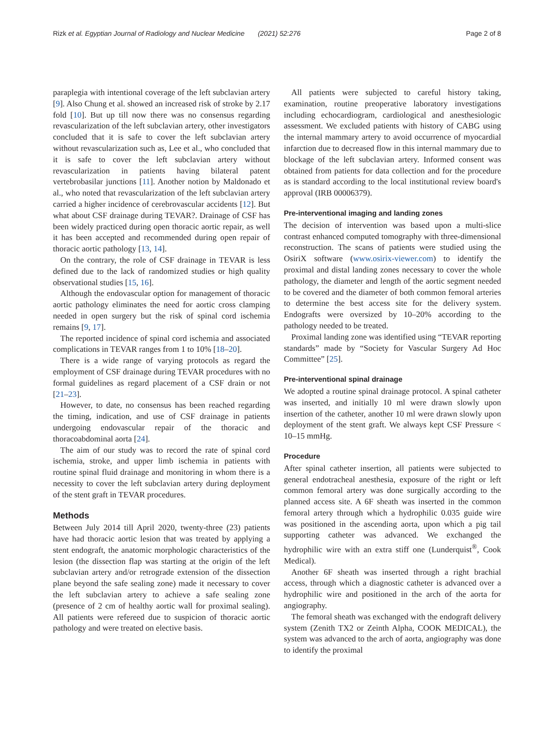Rizk et al. Egyptian Journal of Radiology and Nuclear Medicine (2021) 52:276 Page 2 of 8
paraplegia with intentional coverage of the left subclavian artery [9]. Also Chung et al. showed an increased risk of stroke by 2.17 fold [10]. But up till now there was no consensus regarding revascularization of the left subclavian artery, other investigators concluded that it is safe to cover the left subclavian artery without revascularization such as, Lee et al., who concluded that it is safe to cover the left subclavian artery without revascularization in patients having bilateral patent vertebrobasilar junctions [11]. Another notion by Maldonado et al., who noted that revascularization of the left subclavian artery carried a higher incidence of cerebrovascular accidents [12]. But what about CSF drainage during TEVAR?. Drainage of CSF has been widely practiced during open thoracic aortic repair, as well it has been accepted and recommended during open repair of thoracic aortic pathology [13, 14].
On the contrary, the role of CSF drainage in TEVAR is less defined due to the lack of randomized studies or high quality observational studies [15, 16].
Although the endovascular option for management of thoracic aortic pathology eliminates the need for aortic cross clamping needed in open surgery but the risk of spinal cord ischemia remains [9, 17].
The reported incidence of spinal cord ischemia and associated complications in TEVAR ranges from 1 to 10% [18–20].
There is a wide range of varying protocols as regard the employment of CSF drainage during TEVAR procedures with no formal guidelines as regard placement of a CSF drain or not [21–23].
However, to date, no consensus has been reached regarding the timing, indication, and use of CSF drainage in patients undergoing endovascular repair of the thoracic and thoracoabdominal aorta [24].
The aim of our study was to record the rate of spinal cord ischemia, stroke, and upper limb ischemia in patients with routine spinal fluid drainage and monitoring in whom there is a necessity to cover the left subclavian artery during deployment of the stent graft in TEVAR procedures.
Methods
Between July 2014 till April 2020, twenty-three (23) patients have had thoracic aortic lesion that was treated by applying a stent endograft, the anatomic morphologic characteristics of the lesion (the dissection flap was starting at the origin of the left subclavian artery and/or retrograde extension of the dissection plane beyond the safe sealing zone) made it necessary to cover the left subclavian artery to achieve a safe sealing zone (presence of 2 cm of healthy aortic wall for proximal sealing). All patients were refereed due to suspicion of thoracic aortic pathology and were treated on elective basis.
All patients were subjected to careful history taking, examination, routine preoperative laboratory investigations including echocardiogram, cardiological and anesthesiologic assessment. We excluded patients with history of CABG using the internal mammary artery to avoid occurrence of myocardial infarction due to decreased flow in this internal mammary due to blockage of the left subclavian artery. Informed consent was obtained from patients for data collection and for the procedure as is standard according to the local institutional review board's approval (IRB 00006379).
Pre-interventional imaging and landing zones
The decision of intervention was based upon a multi-slice contrast enhanced computed tomography with three-dimensional reconstruction. The scans of patients were studied using the OsiriX software (www.osirix-viewer.com) to identify the proximal and distal landing zones necessary to cover the whole pathology, the diameter and length of the aortic segment needed to be covered and the diameter of both common femoral arteries to determine the best access site for the delivery system. Endografts were oversized by 10–20% according to the pathology needed to be treated.
Proximal landing zone was identified using “TEVAR reporting standards” made by “Society for Vascular Surgery Ad Hoc Committee” [25].
Pre-interventional spinal drainage
We adopted a routine spinal drainage protocol. A spinal catheter was inserted, and initially 10 ml were drawn slowly upon insertion of the catheter, another 10 ml were drawn slowly upon deployment of the stent graft. We always kept CSF Pressure < 10–15 mmHg.
Procedure
After spinal catheter insertion, all patients were subjected to general endotracheal anesthesia, exposure of the right or left common femoral artery was done surgically according to the planned access site. A 6F sheath was inserted in the common femoral artery through which a hydrophilic 0.035 guide wire was positioned in the ascending aorta, upon which a pig tail supporting catheter was advanced. We exchanged the hydrophilic wire with an extra stiff one (Lunderquist<sup>®</sup>, Cook Medical).
Another 6F sheath was inserted through a right brachial access, through which a diagnostic catheter is advanced over a hydrophilic wire and positioned in the arch of the aorta for angiography.
The femoral sheath was exchanged with the endograft delivery system (Zenith TX2 or Zeinth Alpha, COOK MEDICAL), the system was advanced to the arch of aorta, angiography was done to identify the proximal